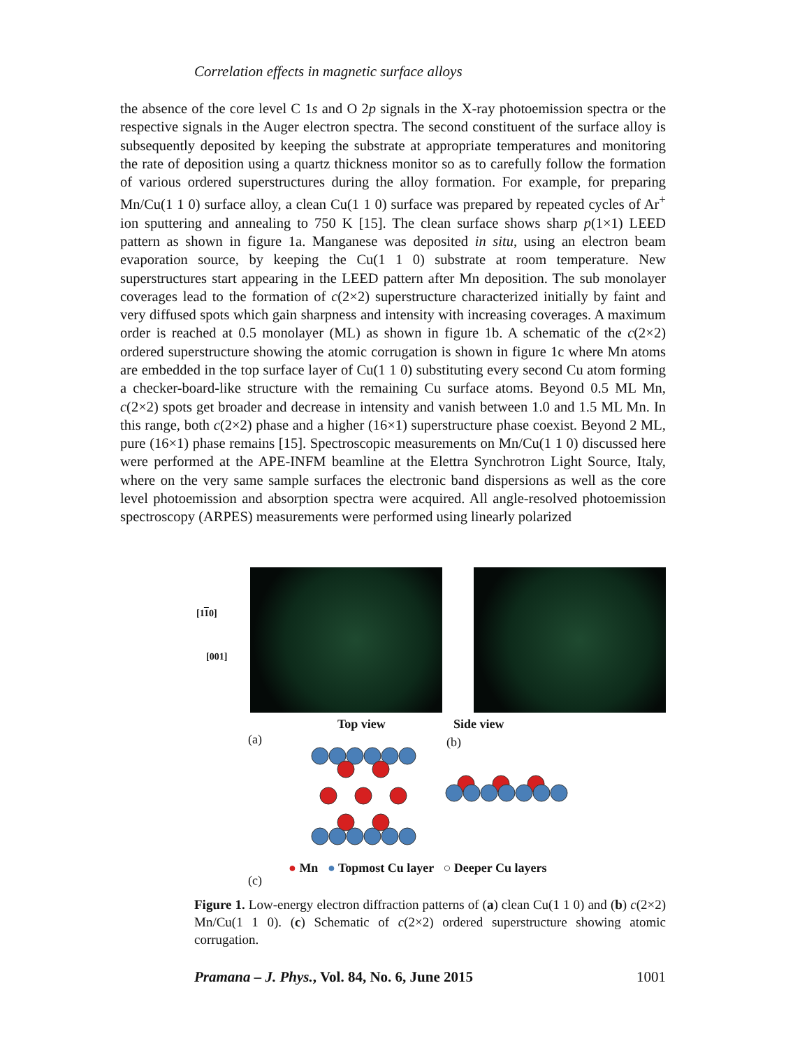Correlation effects in magnetic surface alloys
the absence of the core level C 1s and O 2p signals in the X-ray photoemission spectra or the respective signals in the Auger electron spectra. The second constituent of the surface alloy is subsequently deposited by keeping the substrate at appropriate temperatures and monitoring the rate of deposition using a quartz thickness monitor so as to carefully follow the formation of various ordered superstructures during the alloy formation. For example, for preparing Mn/Cu(1 1 0) surface alloy, a clean Cu(1 1 0) surface was prepared by repeated cycles of Ar<sup>+</sup> ion sputtering and annealing to 750 K [15]. The clean surface shows sharp p(1×1) LEED pattern as shown in figure 1a. Manganese was deposited in situ, using an electron beam evaporation source, by keeping the Cu(1 1 0) substrate at room temperature. New superstructures start appearing in the LEED pattern after Mn deposition. The sub monolayer coverages lead to the formation of c(2×2) superstructure characterized initially by faint and very diffused spots which gain sharpness and intensity with increasing coverages. A maximum order is reached at 0.5 monolayer (ML) as shown in figure 1b. A schematic of the c(2×2) ordered superstructure showing the atomic corrugation is shown in figure 1c where Mn atoms are embedded in the top surface layer of Cu(1 1 0) substituting every second Cu atom forming a checker-board-like structure with the remaining Cu surface atoms. Beyond 0.5 ML Mn, c(2×2) spots get broader and decrease in intensity and vanish between 1.0 and 1.5 ML Mn. In this range, both c(2×2) phase and a higher (16×1) superstructure phase coexist. Beyond 2 ML, pure (16×1) phase remains [15]. Spectroscopic measurements on Mn/Cu(1 1 0) discussed here were performed at the APE-INFM beamline at the Elettra Synchrotron Light Source, Italy, where on the very same sample surfaces the electronic band dispersions as well as the core level photoemission and absorption spectra were acquired. All angle-resolved photoemission spectroscopy (ARPES) measurements were performed using linearly polarized
[110]
[001]
Top view Side view
(a) (b)
(c)
● Mn ● Topmost Cu layer ○ Deeper Cu layers
Figure 1. Low-energy electron diffraction patterns of (a) clean Cu(1 1 0) and (b) c(2×2) Mn/Cu(1 1 0). (c) Schematic of c(2×2) ordered superstructure showing atomic corrugation.
Pramana – J. Phys., Vol. 84, No. 6, June 2015 1001